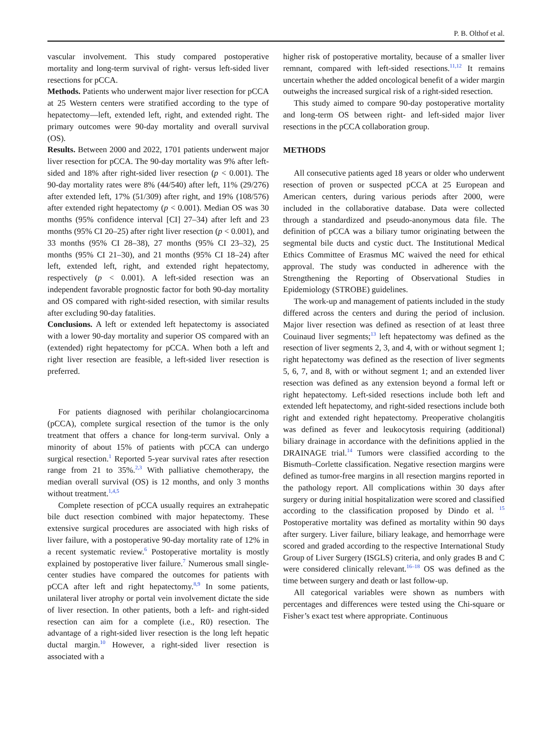P. B. Olthof et al.
vascular involvement. This study compared postoperative mortality and long-term survival of right- versus left-sided liver resections for pCCA.
Methods. Patients who underwent major liver resection for pCCA at 25 Western centers were stratified according to the type of hepatectomy—left, extended left, right, and extended right. The primary outcomes were 90-day mortality and overall survival (OS).
Results. Between 2000 and 2022, 1701 patients underwent major liver resection for pCCA. The 90-day mortality was 9% after left-sided and 18% after right-sided liver resection (p < 0.001). The 90-day mortality rates were 8% (44/540) after left, 11% (29/276) after extended left, 17% (51/309) after right, and 19% (108/576) after extended right hepatectomy (p < 0.001). Median OS was 30 months (95% confidence interval [CI] 27–34) after left and 23 months (95% CI 20–25) after right liver resection (p < 0.001), and 33 months (95% CI 28–38), 27 months (95% CI 23–32), 25 months (95% CI 21–30), and 21 months (95% CI 18–24) after left, extended left, right, and extended right hepatectomy, respectively (p < 0.001). A left-sided resection was an independent favorable prognostic factor for both 90-day mortality and OS compared with right-sided resection, with similar results after excluding 90-day fatalities.
Conclusions. A left or extended left hepatectomy is associated with a lower 90-day mortality and superior OS compared with an (extended) right hepatectomy for pCCA. When both a left and right liver resection are feasible, a left-sided liver resection is preferred.
For patients diagnosed with perihilar cholangiocarcinoma (pCCA), complete surgical resection of the tumor is the only treatment that offers a chance for long-term survival. Only a minority of about 15% of patients with pCCA can undergo surgical resection.<sup>1</sup> Reported 5-year survival rates after resection range from 21 to 35%.<sup>2,3</sup> With palliative chemotherapy, the median overall survival (OS) is 12 months, and only 3 months without treatment.<sup>1,4,5</sup>
Complete resection of pCCA usually requires an extrahepatic bile duct resection combined with major hepatectomy. These extensive surgical procedures are associated with high risks of liver failure, with a postoperative 90-day mortality rate of 12% in a recent systematic review.<sup>6</sup> Postoperative mortality is mostly explained by postoperative liver failure.<sup>7</sup> Numerous small single-center studies have compared the outcomes for patients with pCCA after left and right hepatectomy.<sup>8,9</sup> In some patients, unilateral liver atrophy or portal vein involvement dictate the side of liver resection. In other patients, both a left- and right-sided resection can aim for a complete (i.e., R0) resection. The advantage of a right-sided liver resection is the long left hepatic ductal margin.<sup>10</sup> However, a right-sided liver resection is associated with a
higher risk of postoperative mortality, because of a smaller liver remnant, compared with left-sided resections.<sup>11,12</sup> It remains uncertain whether the added oncological benefit of a wider margin outweighs the increased surgical risk of a right-sided resection.
This study aimed to compare 90-day postoperative mortality and long-term OS between right- and left-sided major liver resections in the pCCA collaboration group.
METHODS
All consecutive patients aged 18 years or older who underwent resection of proven or suspected pCCA at 25 European and American centers, during various periods after 2000, were included in the collaborative database. Data were collected through a standardized and pseudo-anonymous data file. The definition of pCCA was a biliary tumor originating between the segmental bile ducts and cystic duct. The Institutional Medical Ethics Committee of Erasmus MC waived the need for ethical approval. The study was conducted in adherence with the Strengthening the Reporting of Observational Studies in Epidemiology (STROBE) guidelines.
The work-up and management of patients included in the study differed across the centers and during the period of inclusion. Major liver resection was defined as resection of at least three Couinaud liver segments;<sup>13</sup> left hepatectomy was defined as the resection of liver segments 2, 3, and 4, with or without segment 1; right hepatectomy was defined as the resection of liver segments 5, 6, 7, and 8, with or without segment 1; and an extended liver resection was defined as any extension beyond a formal left or right hepatectomy. Left-sided resections include both left and extended left hepatectomy, and right-sided resections include both right and extended right hepatectomy. Preoperative cholangitis was defined as fever and leukocytosis requiring (additional) biliary drainage in accordance with the definitions applied in the DRAINAGE trial.<sup>14</sup> Tumors were classified according to the Bismuth–Corlette classification. Negative resection margins were defined as tumor-free margins in all resection margins reported in the pathology report. All complications within 30 days after surgery or during initial hospitalization were scored and classified according to the classification proposed by Dindo et al. <sup>15</sup> Postoperative mortality was defined as mortality within 90 days after surgery. Liver failure, biliary leakage, and hemorrhage were scored and graded according to the respective International Study Group of Liver Surgery (ISGLS) criteria, and only grades B and C were considered clinically relevant.<sup>16–18</sup> OS was defined as the time between surgery and death or last follow-up.
All categorical variables were shown as numbers with percentages and differences were tested using the Chi-square or Fisher’s exact test where appropriate. Continuous